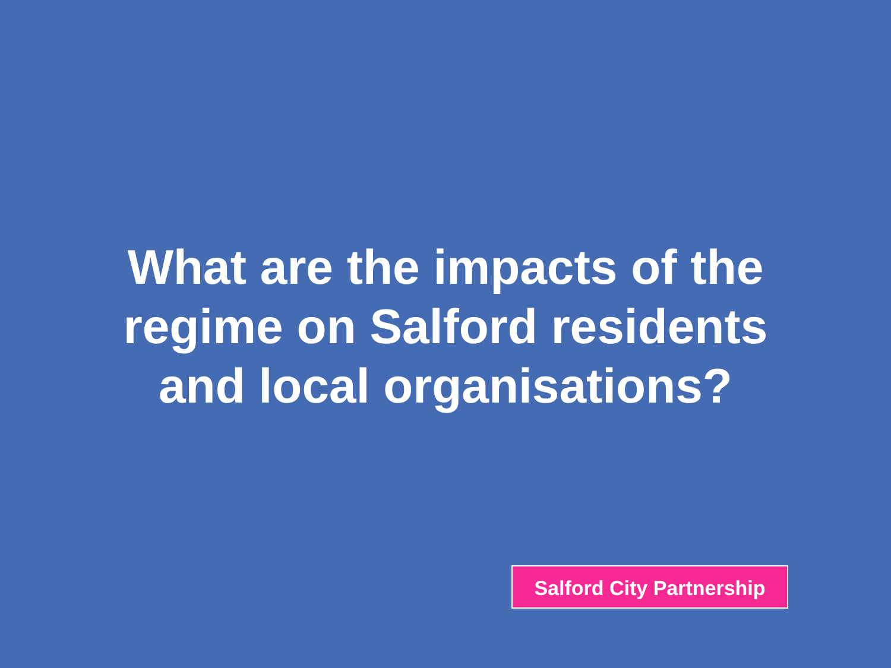What are the impacts of the
regime on Salford residents
and local organisations?
Salford City Partnership